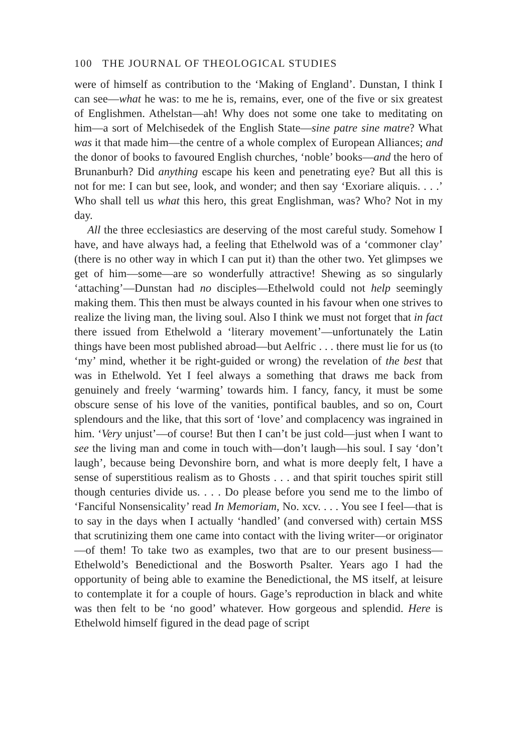100 THE JOURNAL OF THEOLOGICAL STUDIES
were of himself as contribution to the ‘Making of England’. Dunstan, I think I can see—what he was: to me he is, remains, ever, one of the five or six greatest of Englishmen. Athelstan—ah! Why does not some one take to meditating on him—a sort of Melchisedek of the English State—sine patre sine matre? What was it that made him—the centre of a whole complex of European Alliances; and the donor of books to favoured English churches, ‘noble’ books—and the hero of Brunanburh? Did anything escape his keen and penetrating eye? But all this is not for me: I can but see, look, and wonder; and then say ‘Exoriare aliquis. . . .’ Who shall tell us what this hero, this great Englishman, was? Who? Not in my day.
All the three ecclesiastics are deserving of the most careful study. Somehow I have, and have always had, a feeling that Ethelwold was of a ‘commoner clay’ (there is no other way in which I can put it) than the other two. Yet glimpses we get of him—some—are so wonderfully attractive! Shewing as so singularly ‘attaching’—Dunstan had no disciples—Ethelwold could not help seemingly making them. This then must be always counted in his favour when one strives to realize the living man, the living soul. Also I think we must not forget that in fact there issued from Ethelwold a ‘literary movement’—unfortunately the Latin things have been most published abroad—but Aelfric . . . there must lie for us (to ‘my’ mind, whether it be right-guided or wrong) the revelation of the best that was in Ethelwold. Yet I feel always a something that draws me back from genuinely and freely ‘warming’ towards him. I fancy, fancy, it must be some obscure sense of his love of the vanities, pontifical baubles, and so on, Court splendours and the like, that this sort of ‘love’ and complacency was ingrained in him. ‘Very unjust’—of course! But then I can’t be just cold—just when I want to see the living man and come in touch with—don’t laugh—his soul. I say ‘don’t laugh’, because being Devonshire born, and what is more deeply felt, I have a sense of superstitious realism as to Ghosts . . . and that spirit touches spirit still though centuries divide us. . . . Do please before you send me to the limbo of ‘Fanciful Nonsensicality’ read In Memoriam, No. xcv. . . . You see I feel—that is to say in the days when I actually ‘handled’ (and conversed with) certain MSS that scrutinizing them one came into contact with the living writer—or originator—of them! To take two as examples, two that are to our present business—Ethelwold’s Benedictional and the Bosworth Psalter. Years ago I had the opportunity of being able to examine the Benedictional, the MS itself, at leisure to contemplate it for a couple of hours. Gage’s reproduction in black and white was then felt to be ‘no good’ whatever. How gorgeous and splendid. Here is Ethelwold himself figured in the dead page of script